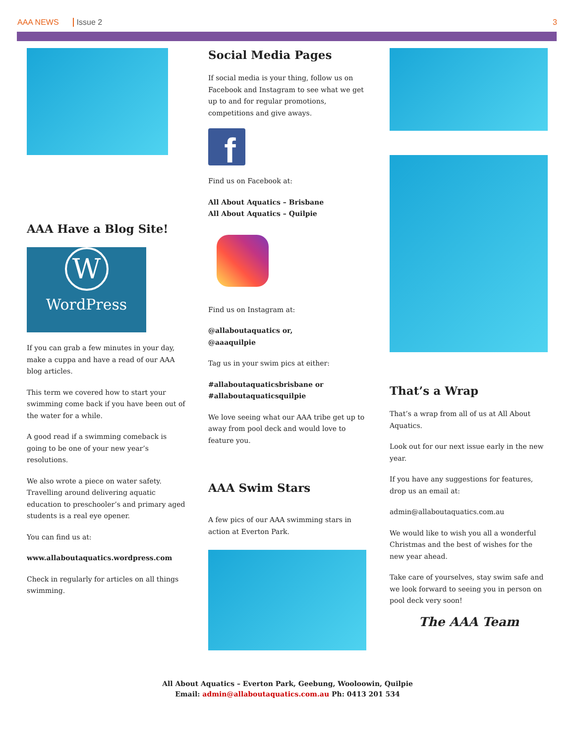AAA NEWS Issue 2 3
AAA Have a Blog Site!
W
WordPress
If you can grab a few minutes in your day, make a cuppa and have a read of our AAA blog articles.
This term we covered how to start your swimming come back if you have been out of the water for a while.
A good read if a swimming comeback is going to be one of your new year’s resolutions.
We also wrote a piece on water safety. Travelling around delivering aquatic education to preschooler’s and primary aged students is a real eye opener.
You can find us at:
www.allaboutaquatics.wordpress.com
Check in regularly for articles on all things swimming.
Social Media Pages
If social media is your thing, follow us on Facebook and Instagram to see what we get up to and for regular promotions, competitions and give aways.
f
Find us on Facebook at:
All About Aquatics – Brisbane
All About Aquatics – Quilpie
Find us on Instagram at:
@allaboutaquatics or,
@aaaquilpie
Tag us in your swim pics at either:
#allaboutaquaticsbrisbane or
#allaboutaquaticsquilpie
We love seeing what our AAA tribe get up to away from pool deck and would love to feature you.
AAA Swim Stars
A few pics of our AAA swimming stars in action at Everton Park.
That’s a Wrap
That’s a wrap from all of us at All About Aquatics.
Look out for our next issue early in the new year.
If you have any suggestions for features, drop us an email at:
admin@allaboutaquatics.com.au
We would like to wish you all a wonderful Christmas and the best of wishes for the new year ahead.
Take care of yourselves, stay swim safe and we look forward to seeing you in person on pool deck very soon!
The AAA Team
All About Aquatics – Everton Park, Geebung, Wooloowin, Quilpie
Email: admin@allaboutaquatics.com.au Ph: 0413 201 534